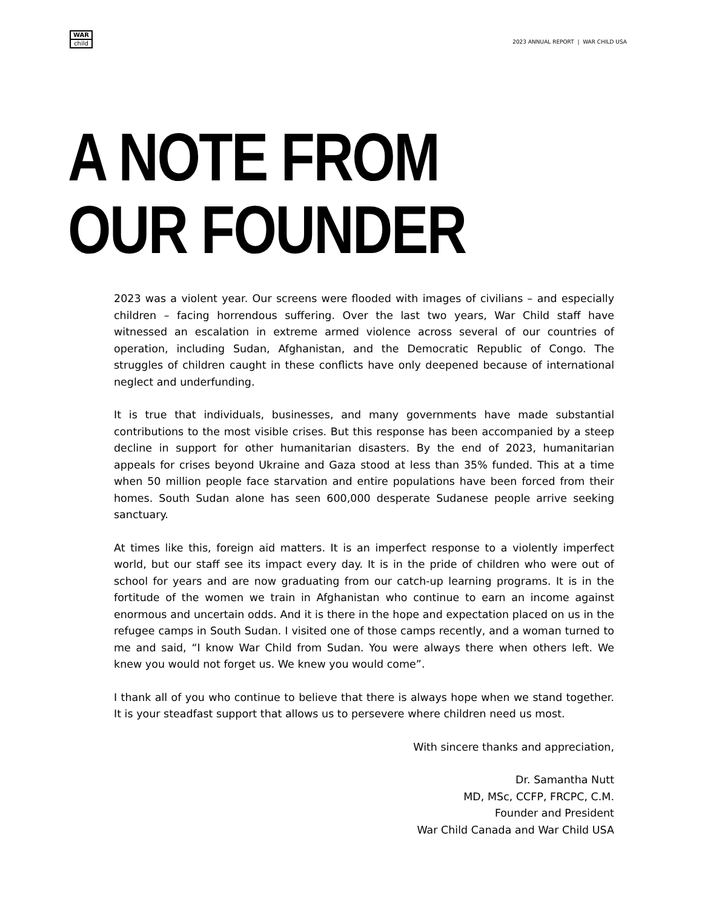WAR
child
2023 ANNUAL REPORT | WAR CHILD USA
A NOTE FROM
OUR FOUNDER
2023 was a violent year. Our screens were flooded with images of civilians – and especially children – facing horrendous suffering. Over the last two years, War Child staff have witnessed an escalation in extreme armed violence across several of our countries of operation, including Sudan, Afghanistan, and the Democratic Republic of Congo. The struggles of children caught in these conflicts have only deepened because of international neglect and underfunding.
It is true that individuals, businesses, and many governments have made substantial contributions to the most visible crises. But this response has been accompanied by a steep decline in support for other humanitarian disasters. By the end of 2023, humanitarian appeals for crises beyond Ukraine and Gaza stood at less than 35% funded. This at a time when 50 million people face starvation and entire populations have been forced from their homes. South Sudan alone has seen 600,000 desperate Sudanese people arrive seeking sanctuary.
At times like this, foreign aid matters. It is an imperfect response to a violently imperfect world, but our staff see its impact every day. It is in the pride of children who were out of school for years and are now graduating from our catch-up learning programs. It is in the fortitude of the women we train in Afghanistan who continue to earn an income against enormous and uncertain odds. And it is there in the hope and expectation placed on us in the refugee camps in South Sudan. I visited one of those camps recently, and a woman turned to me and said, “I know War Child from Sudan. You were always there when others left. We knew you would not forget us. We knew you would come”.
I thank all of you who continue to believe that there is always hope when we stand together. It is your steadfast support that allows us to persevere where children need us most.
With sincere thanks and appreciation,
Dr. Samantha Nutt
MD, MSc, CCFP, FRCPC, C.M.
Founder and President
War Child Canada and War Child USA